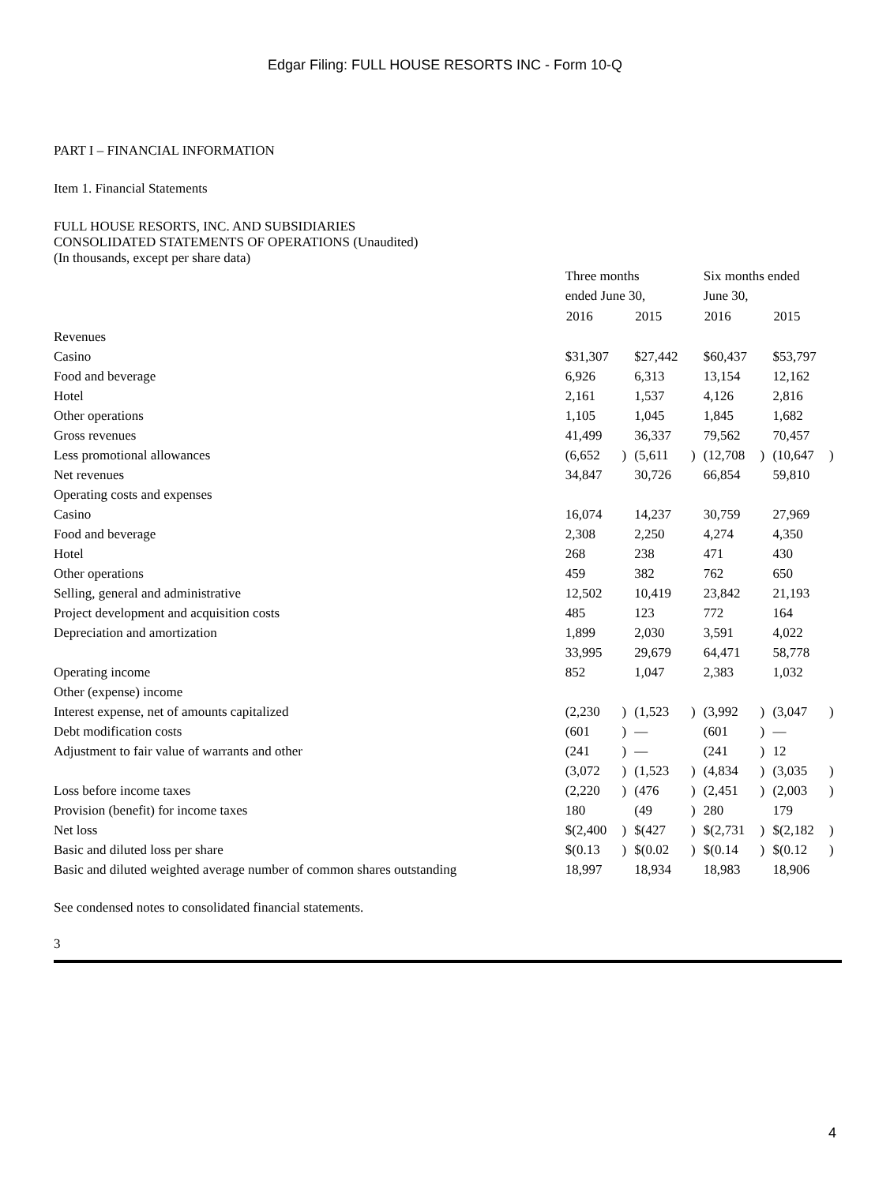Edgar Filing: FULL HOUSE RESORTS INC - Form 10-Q
PART I – FINANCIAL INFORMATION
Item 1. Financial Statements
FULL HOUSE RESORTS, INC. AND SUBSIDIARIES
CONSOLIDATED STATEMENTS OF OPERATIONS (Unaudited)
(In thousands, except per share data)
| | Three months ended June 30, | | | | Six months ended June 30, | | | |
| | 2016 | | 2015 | | 2016 | | 2015 | |
| Revenues | | | | | | | | |
| Casino | $31,307 | | $27,442 | | $60,437 | | $53,797 | |
| Food and beverage | 6,926 | | 6,313 | | 13,154 | | 12,162 | |
| Hotel | 2,161 | | 1,537 | | 4,126 | | 2,816 | |
| Other operations | 1,105 | | 1,045 | | 1,845 | | 1,682 | |
| Gross revenues | 41,499 | | 36,337 | | 79,562 | | 70,457 | |
| Less promotional allowances | (6,652 | ) | (5,611 | ) | (12,708 | ) | (10,647 | ) |
| Net revenues | 34,847 | | 30,726 | | 66,854 | | 59,810 | |
| Operating costs and expenses | | | | | | | | |
| Casino | 16,074 | | 14,237 | | 30,759 | | 27,969 | |
| Food and beverage | 2,308 | | 2,250 | | 4,274 | | 4,350 | |
| Hotel | 268 | | 238 | | 471 | | 430 | |
| Other operations | 459 | | 382 | | 762 | | 650 | |
| Selling, general and administrative | 12,502 | | 10,419 | | 23,842 | | 21,193 | |
| Project development and acquisition costs | 485 | | 123 | | 772 | | 164 | |
| Depreciation and amortization | 1,899 | | 2,030 | | 3,591 | | 4,022 | |
| | 33,995 | | 29,679 | | 64,471 | | 58,778 | |
| Operating income | 852 | | 1,047 | | 2,383 | | 1,032 | |
| Other (expense) income | | | | | | | | |
| Interest expense, net of amounts capitalized | (2,230 | ) | (1,523 | ) | (3,992 | ) | (3,047 | ) |
| Debt modification costs | (601 | ) | — | | (601 | ) | — | |
| Adjustment to fair value of warrants and other | (241 | ) | — | | (241 | ) | 12 | |
| | (3,072 | ) | (1,523 | ) | (4,834 | ) | (3,035 | ) |
| Loss before income taxes | (2,220 | ) | (476 | ) | (2,451 | ) | (2,003 | ) |
| Provision (benefit) for income taxes | 180 | | (49 | ) | 280 | | 179 | |
| Net loss | $(2,400 | ) | $(427 | ) | $(2,731 | ) | $(2,182 | ) |
| Basic and diluted loss per share | $(0.13 | ) | $(0.02 | ) | $(0.14 | ) | $(0.12 | ) |
| Basic and diluted weighted average number of common shares outstanding | 18,997 | | 18,934 | | 18,983 | | 18,906 | |
See condensed notes to consolidated financial statements.
3
4